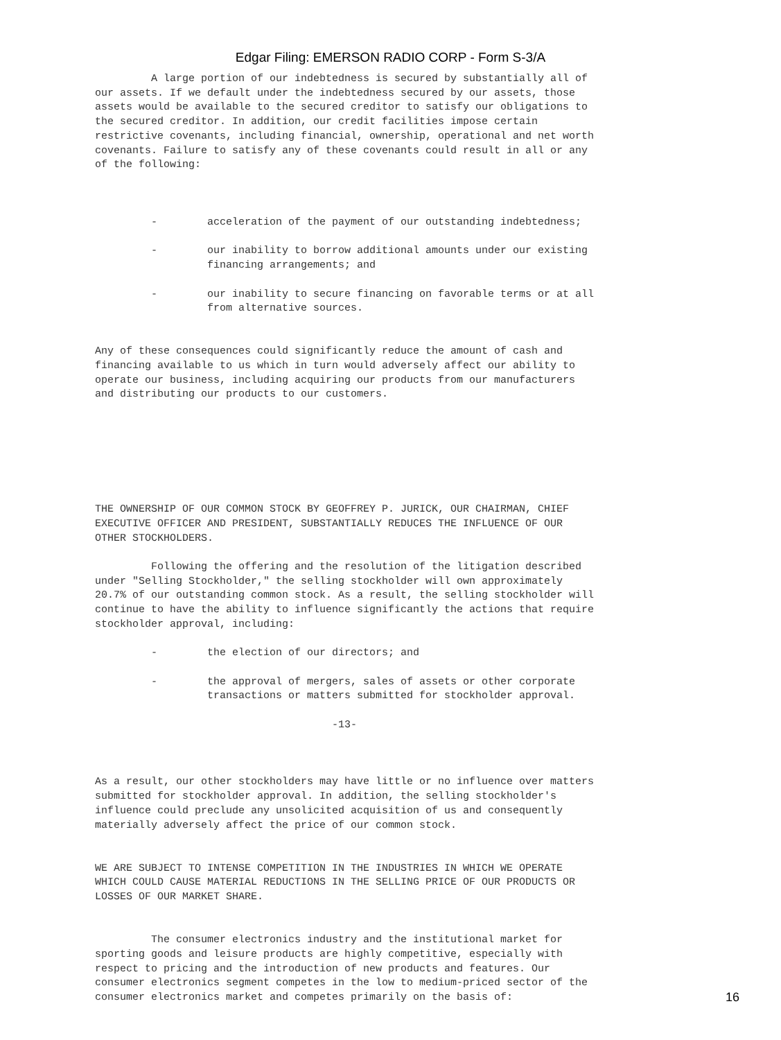Edgar Filing: EMERSON RADIO CORP - Form S-3/A
A large portion of our indebtedness is secured by substantially all of our assets. If we default under the indebtedness secured by our assets, those assets would be available to the secured creditor to satisfy our obligations to the secured creditor. In addition, our credit facilities impose certain restrictive covenants, including financial, ownership, operational and net worth covenants. Failure to satisfy any of these covenants could result in all or any of the following: - acceleration of the payment of our outstanding indebtedness; - our inability to borrow additional amounts under our existing financing arrangements; and - our inability to secure financing on favorable terms or at all from alternative sources. Any of these consequences could significantly reduce the amount of cash and financing available to us which in turn would adversely affect our ability to operate our business, including acquiring our products from our manufacturers and distributing our products to our customers. THE OWNERSHIP OF OUR COMMON STOCK BY GEOFFREY P. JURICK, OUR CHAIRMAN, CHIEF EXECUTIVE OFFICER AND PRESIDENT, SUBSTANTIALLY REDUCES THE INFLUENCE OF OUR OTHER STOCKHOLDERS. Following the offering and the resolution of the litigation described under "Selling Stockholder," the selling stockholder will own approximately 20.7% of our outstanding common stock. As a result, the selling stockholder will continue to have the ability to influence significantly the actions that require stockholder approval, including: - the election of our directors; and - the approval of mergers, sales of assets or other corporate transactions or matters submitted for stockholder approval. -13- As a result, our other stockholders may have little or no influence over matters submitted for stockholder approval. In addition, the selling stockholder's influence could preclude any unsolicited acquisition of us and consequently materially adversely affect the price of our common stock. WE ARE SUBJECT TO INTENSE COMPETITION IN THE INDUSTRIES IN WHICH WE OPERATE WHICH COULD CAUSE MATERIAL REDUCTIONS IN THE SELLING PRICE OF OUR PRODUCTS OR LOSSES OF OUR MARKET SHARE. The consumer electronics industry and the institutional market for sporting goods and leisure products are highly competitive, especially with respect to pricing and the introduction of new products and features. Our consumer electronics segment competes in the low to medium-priced sector of the consumer electronics market and competes primarily on the basis of:
16